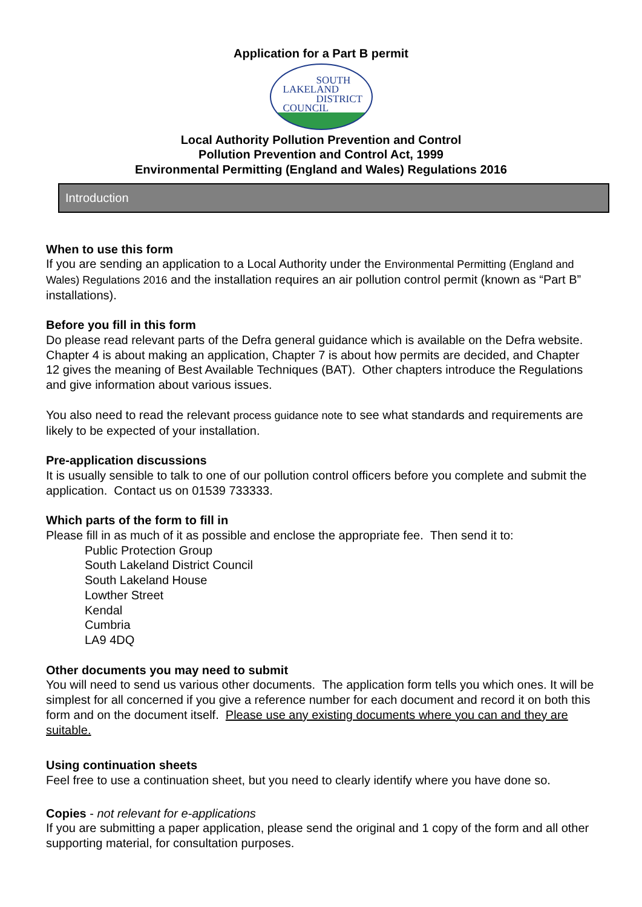Application for a Part B permit
SOUTH
LAKELAND
DISTRICT
COUNCIL
Local Authority Pollution Prevention and Control
Pollution Prevention and Control Act, 1999
Environmental Permitting (England and Wales) Regulations 2016
Introduction
When to use this form
If you are sending an application to a Local Authority under the Environmental Permitting (England and Wales) Regulations 2016 and the installation requires an air pollution control permit (known as “Part B” installations).
Before you fill in this form
Do please read relevant parts of the Defra general guidance which is available on the Defra website. Chapter 4 is about making an application, Chapter 7 is about how permits are decided, and Chapter 12 gives the meaning of Best Available Techniques (BAT). Other chapters introduce the Regulations and give information about various issues.
You also need to read the relevant process guidance note to see what standards and requirements are likely to be expected of your installation.
Pre-application discussions
It is usually sensible to talk to one of our pollution control officers before you complete and submit the application. Contact us on 01539 733333.
Which parts of the form to fill in
Please fill in as much of it as possible and enclose the appropriate fee. Then send it to:
Public Protection Group
South Lakeland District Council
South Lakeland House
Lowther Street
Kendal
Cumbria
LA9 4DQ
Other documents you may need to submit
You will need to send us various other documents. The application form tells you which ones. It will be simplest for all concerned if you give a reference number for each document and record it on both this form and on the document itself. Please use any existing documents where you can and they are suitable.
Using continuation sheets
Feel free to use a continuation sheet, but you need to clearly identify where you have done so.
Copies - not relevant for e-applications
If you are submitting a paper application, please send the original and 1 copy of the form and all other supporting material, for consultation purposes.